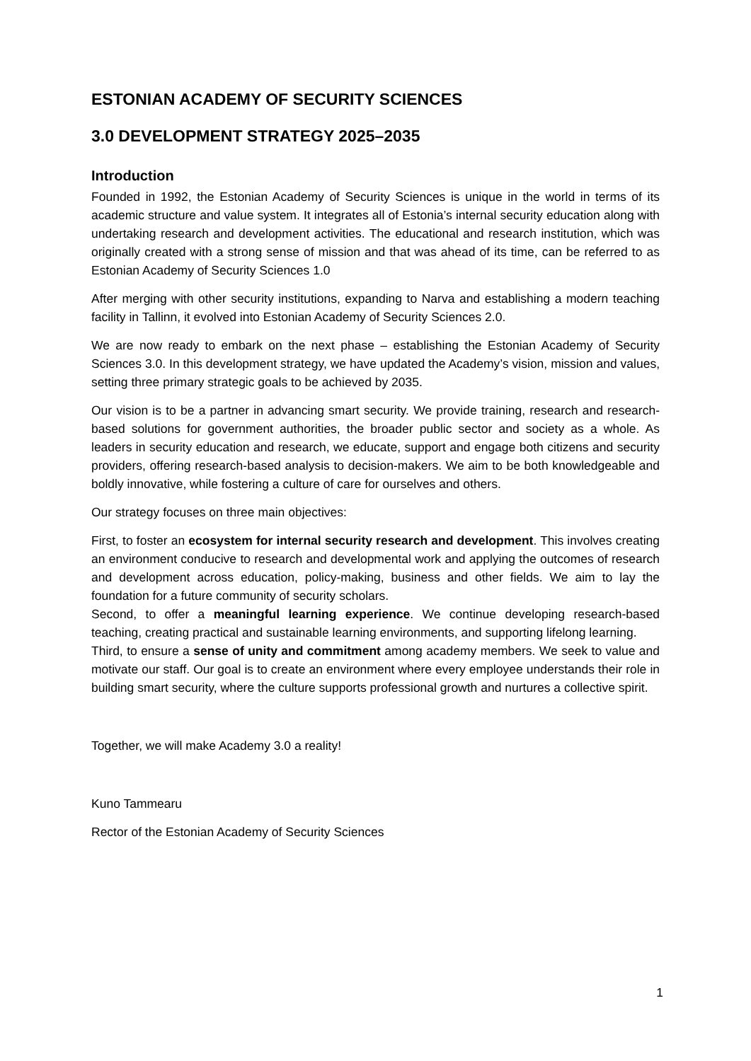ESTONIAN ACADEMY OF SECURITY SCIENCES
3.0 DEVELOPMENT STRATEGY 2025–2035
Introduction
Founded in 1992, the Estonian Academy of Security Sciences is unique in the world in terms of its academic structure and value system. It integrates all of Estonia’s internal security education along with undertaking research and development activities. The educational and research institution, which was originally created with a strong sense of mission and that was ahead of its time, can be referred to as Estonian Academy of Security Sciences 1.0
After merging with other security institutions, expanding to Narva and establishing a modern teaching facility in Tallinn, it evolved into Estonian Academy of Security Sciences 2.0.
We are now ready to embark on the next phase – establishing the Estonian Academy of Security Sciences 3.0. In this development strategy, we have updated the Academy’s vision, mission and values, setting three primary strategic goals to be achieved by 2035.
Our vision is to be a partner in advancing smart security. We provide training, research and research-based solutions for government authorities, the broader public sector and society as a whole. As leaders in security education and research, we educate, support and engage both citizens and security providers, offering research-based analysis to decision-makers. We aim to be both knowledgeable and boldly innovative, while fostering a culture of care for ourselves and others.
Our strategy focuses on three main objectives:
First, to foster an ecosystem for internal security research and development. This involves creating an environment conducive to research and developmental work and applying the outcomes of research and development across education, policy-making, business and other fields. We aim to lay the foundation for a future community of security scholars.
Second, to offer a meaningful learning experience. We continue developing research-based teaching, creating practical and sustainable learning environments, and supporting lifelong learning.
Third, to ensure a sense of unity and commitment among academy members. We seek to value and motivate our staff. Our goal is to create an environment where every employee understands their role in building smart security, where the culture supports professional growth and nurtures a collective spirit.
Together, we will make Academy 3.0 a reality!
Kuno Tammearu
Rector of the Estonian Academy of Security Sciences
1